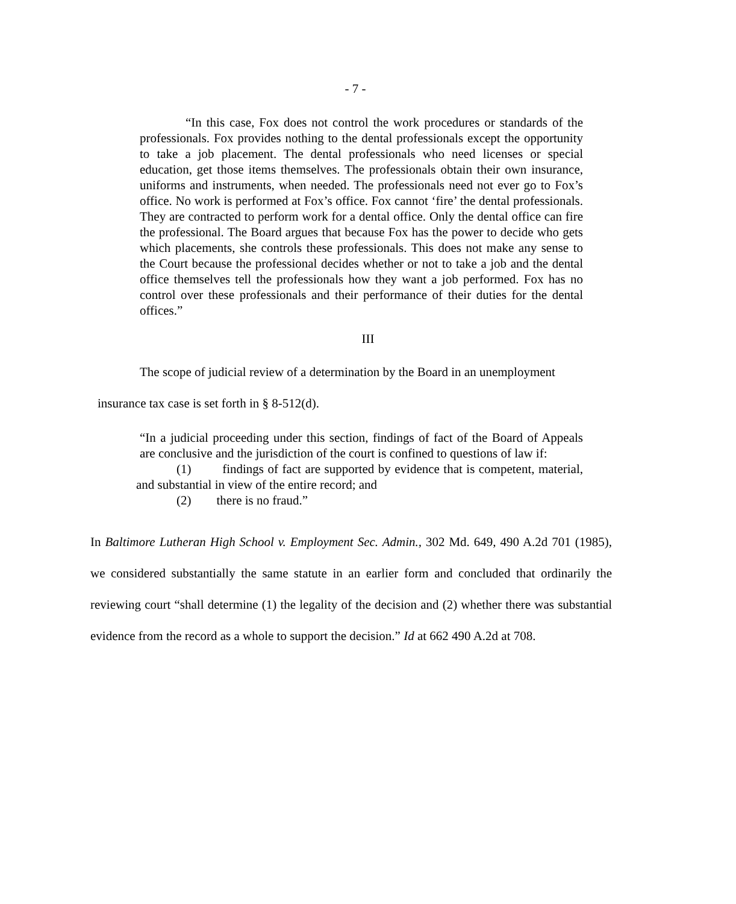- 7 -
“In this case, Fox does not control the work procedures or standards of the professionals. Fox provides nothing to the dental professionals except the opportunity to take a job placement. The dental professionals who need licenses or special education, get those items themselves. The professionals obtain their own insurance, uniforms and instruments, when needed. The professionals need not ever go to Fox’s office. No work is performed at Fox’s office. Fox cannot ‘fire’ the dental professionals. They are contracted to perform work for a dental office. Only the dental office can fire the professional. The Board argues that because Fox has the power to decide who gets which placements, she controls these professionals. This does not make any sense to the Court because the professional decides whether or not to take a job and the dental office themselves tell the professionals how they want a job performed. Fox has no control over these professionals and their performance of their duties for the dental offices.”
III
The scope of judicial review of a determination by the Board in an unemployment
insurance tax case is set forth in § 8-512(d).
“In a judicial proceeding under this section, findings of fact of the Board of Appeals are conclusive and the jurisdiction of the court is confined to questions of law if:
(1) findings of fact are supported by evidence that is competent, material, and substantial in view of the entire record; and
(2) there is no fraud.”
In Baltimore Lutheran High School v. Employment Sec. Admin., 302 Md. 649, 490 A.2d 701 (1985), we considered substantially the same statute in an earlier form and concluded that ordinarily the reviewing court “shall determine (1) the legality of the decision and (2) whether there was substantial evidence from the record as a whole to support the decision.” Id at 662 490 A.2d at 708.